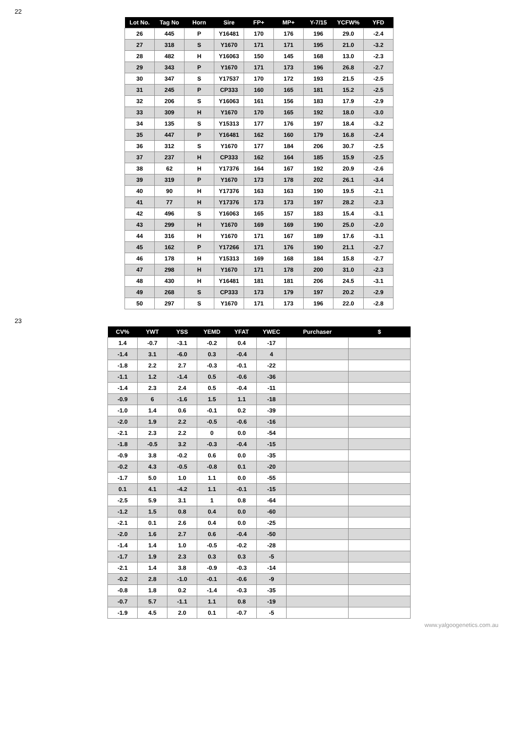22
| Lot No. | Tag No | Horn | Sire | FP+ | MP+ | Y-7/15 | YCFW% | YFD |
| --- | --- | --- | --- | --- | --- | --- | --- | --- |
| 26 | 445 | P | Y16481 | 170 | 176 | 196 | 29.0 | -2.4 |
| 27 | 318 | S | Y1670 | 171 | 171 | 195 | 21.0 | -3.2 |
| 28 | 482 | H | Y16063 | 150 | 145 | 168 | 13.0 | -2.3 |
| 29 | 343 | P | Y1670 | 171 | 173 | 196 | 26.8 | -2.7 |
| 30 | 347 | S | Y17537 | 170 | 172 | 193 | 21.5 | -2.5 |
| 31 | 245 | P | CP333 | 160 | 165 | 181 | 15.2 | -2.5 |
| 32 | 206 | S | Y16063 | 161 | 156 | 183 | 17.9 | -2.9 |
| 33 | 309 | H | Y1670 | 170 | 165 | 192 | 18.0 | -3.0 |
| 34 | 135 | S | Y15313 | 177 | 176 | 197 | 18.4 | -3.2 |
| 35 | 447 | P | Y16481 | 162 | 160 | 179 | 16.8 | -2.4 |
| 36 | 312 | S | Y1670 | 177 | 184 | 206 | 30.7 | -2.5 |
| 37 | 237 | H | CP333 | 162 | 164 | 185 | 15.9 | -2.5 |
| 38 | 62 | H | Y17376 | 164 | 167 | 192 | 20.9 | -2.6 |
| 39 | 319 | P | Y1670 | 173 | 178 | 202 | 26.1 | -3.4 |
| 40 | 90 | H | Y17376 | 163 | 163 | 190 | 19.5 | -2.1 |
| 41 | 77 | H | Y17376 | 173 | 173 | 197 | 28.2 | -2.3 |
| 42 | 496 | S | Y16063 | 165 | 157 | 183 | 15.4 | -3.1 |
| 43 | 299 | H | Y1670 | 169 | 169 | 190 | 25.0 | -2.0 |
| 44 | 316 | H | Y1670 | 171 | 167 | 189 | 17.6 | -3.1 |
| 45 | 162 | P | Y17266 | 171 | 176 | 190 | 21.1 | -2.7 |
| 46 | 178 | H | Y15313 | 169 | 168 | 184 | 15.8 | -2.7 |
| 47 | 298 | H | Y1670 | 171 | 178 | 200 | 31.0 | -2.3 |
| 48 | 430 | H | Y16481 | 181 | 181 | 206 | 24.5 | -3.1 |
| 49 | 268 | S | CP333 | 173 | 179 | 197 | 20.2 | -2.9 |
| 50 | 297 | S | Y1670 | 171 | 173 | 196 | 22.0 | -2.8 |
23
| CV% | YWT | YSS | YEMD | YFAT | YWEC | Purchaser | $ |
| --- | --- | --- | --- | --- | --- | --- | --- |
| 1.4 | -0.7 | -3.1 | -0.2 | 0.4 | -17 | | |
| -1.4 | 3.1 | -6.0 | 0.3 | -0.4 | 4 | | |
| -1.8 | 2.2 | 2.7 | -0.3 | -0.1 | -22 | | |
| -1.1 | 1.2 | -1.4 | 0.5 | -0.6 | -36 | | |
| -1.4 | 2.3 | 2.4 | 0.5 | -0.4 | -11 | | |
| -0.9 | 6 | -1.6 | 1.5 | 1.1 | -18 | | |
| -1.0 | 1.4 | 0.6 | -0.1 | 0.2 | -39 | | |
| -2.0 | 1.9 | 2.2 | -0.5 | -0.6 | -16 | | |
| -2.1 | 2.3 | 2.2 | 0 | 0.0 | -54 | | |
| -1.8 | -0.5 | 3.2 | -0.3 | -0.4 | -15 | | |
| -0.9 | 3.8 | -0.2 | 0.6 | 0.0 | -35 | | |
| -0.2 | 4.3 | -0.5 | -0.8 | 0.1 | -20 | | |
| -1.7 | 5.0 | 1.0 | 1.1 | 0.0 | -55 | | |
| 0.1 | 4.1 | -4.2 | 1.1 | -0.1 | -15 | | |
| -2.5 | 5.9 | 3.1 | 1 | 0.8 | -64 | | |
| -1.2 | 1.5 | 0.8 | 0.4 | 0.0 | -60 | | |
| -2.1 | 0.1 | 2.6 | 0.4 | 0.0 | -25 | | |
| -2.0 | 1.6 | 2.7 | 0.6 | -0.4 | -50 | | |
| -1.4 | 1.4 | 1.0 | -0.5 | -0.2 | -28 | | |
| -1.7 | 1.9 | 2.3 | 0.3 | 0.3 | -5 | | |
| -2.1 | 1.4 | 3.8 | -0.9 | -0.3 | -14 | | |
| -0.2 | 2.8 | -1.0 | -0.1 | -0.6 | -9 | | |
| -0.8 | 1.8 | 0.2 | -1.4 | -0.3 | -35 | | |
| -0.7 | 5.7 | -1.1 | 1.1 | 0.8 | -19 | | |
| -1.9 | 4.5 | 2.0 | 0.1 | -0.7 | -5 | | |
www.yalgoogenetics.com.au